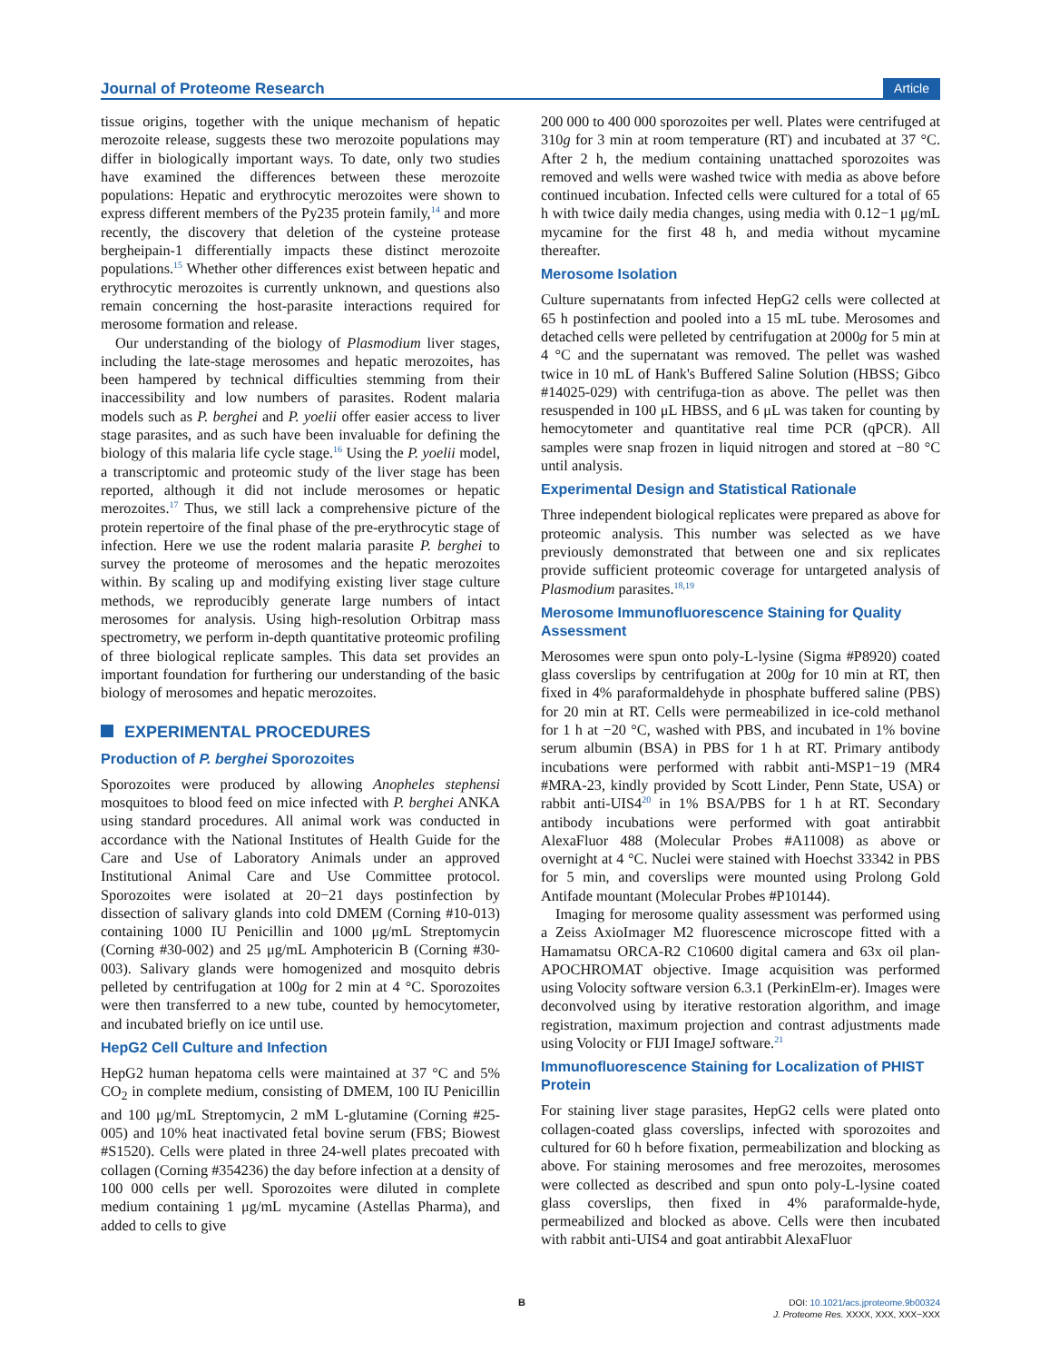Journal of Proteome Research
Article
tissue origins, together with the unique mechanism of hepatic merozoite release, suggests these two merozoite populations may differ in biologically important ways. To date, only two studies have examined the differences between these merozoite populations: Hepatic and erythrocytic merozoites were shown to express different members of the Py235 protein family,<sup>14</sup> and more recently, the discovery that deletion of the cysteine protease bergheipain-1 differentially impacts these distinct merozoite populations.<sup>15</sup> Whether other differences exist between hepatic and erythrocytic merozoites is currently unknown, and questions also remain concerning the host-parasite interactions required for merosome formation and release.
Our understanding of the biology of Plasmodium liver stages, including the late-stage merosomes and hepatic merozoites, has been hampered by technical difficulties stemming from their inaccessibility and low numbers of parasites. Rodent malaria models such as P. berghei and P. yoelii offer easier access to liver stage parasites, and as such have been invaluable for defining the biology of this malaria life cycle stage.<sup>16</sup> Using the P. yoelii model, a transcriptomic and proteomic study of the liver stage has been reported, although it did not include merosomes or hepatic merozoites.<sup>17</sup> Thus, we still lack a comprehensive picture of the protein repertoire of the final phase of the pre-erythrocytic stage of infection. Here we use the rodent malaria parasite P. berghei to survey the proteome of merosomes and the hepatic merozoites within. By scaling up and modifying existing liver stage culture methods, we reproducibly generate large numbers of intact merosomes for analysis. Using high-resolution Orbitrap mass spectrometry, we perform in-depth quantitative proteomic profiling of three biological replicate samples. This data set provides an important foundation for furthering our understanding of the basic biology of merosomes and hepatic merozoites.
EXPERIMENTAL PROCEDURES
Production of P. berghei Sporozoites
Sporozoites were produced by allowing Anopheles stephensi mosquitoes to blood feed on mice infected with P. berghei ANKA using standard procedures. All animal work was conducted in accordance with the National Institutes of Health Guide for the Care and Use of Laboratory Animals under an approved Institutional Animal Care and Use Committee protocol. Sporozoites were isolated at 20−21 days postinfection by dissection of salivary glands into cold DMEM (Corning #10-013) containing 1000 IU Penicillin and 1000 μg/mL Streptomycin (Corning #30-002) and 25 μg/mL Amphotericin B (Corning #30-003). Salivary glands were homogenized and mosquito debris pelleted by centrifugation at 100g for 2 min at 4 °C. Sporozoites were then transferred to a new tube, counted by hemocytometer, and incubated briefly on ice until use.
HepG2 Cell Culture and Infection
HepG2 human hepatoma cells were maintained at 37 °C and 5% CO<sub>2</sub> in complete medium, consisting of DMEM, 100 IU Penicillin and 100 μg/mL Streptomycin, 2 mM L-glutamine (Corning #25-005) and 10% heat inactivated fetal bovine serum (FBS; Biowest #S1520). Cells were plated in three 24-well plates precoated with collagen (Corning #354236) the day before infection at a density of 100 000 cells per well. Sporozoites were diluted in complete medium containing 1 μg/mL mycamine (Astellas Pharma), and added to cells to give
200 000 to 400 000 sporozoites per well. Plates were centrifuged at 310g for 3 min at room temperature (RT) and incubated at 37 °C. After 2 h, the medium containing unattached sporozoites was removed and wells were washed twice with media as above before continued incubation. Infected cells were cultured for a total of 65 h with twice daily media changes, using media with 0.12−1 μg/mL mycamine for the first 48 h, and media without mycamine thereafter.
Merosome Isolation
Culture supernatants from infected HepG2 cells were collected at 65 h postinfection and pooled into a 15 mL tube. Merosomes and detached cells were pelleted by centrifugation at 2000g for 5 min at 4 °C and the supernatant was removed. The pellet was washed twice in 10 mL of Hank's Buffered Saline Solution (HBSS; Gibco #14025-029) with centrifuga-tion as above. The pellet was then resuspended in 100 μL HBSS, and 6 μL was taken for counting by hemocytometer and quantitative real time PCR (qPCR). All samples were snap frozen in liquid nitrogen and stored at −80 °C until analysis.
Experimental Design and Statistical Rationale
Three independent biological replicates were prepared as above for proteomic analysis. This number was selected as we have previously demonstrated that between one and six replicates provide sufficient proteomic coverage for untargeted analysis of Plasmodium parasites.<sup>18,19</sup>
Merosome Immunofluorescence Staining for Quality Assessment
Merosomes were spun onto poly-L-lysine (Sigma #P8920) coated glass coverslips by centrifugation at 200g for 10 min at RT, then fixed in 4% paraformaldehyde in phosphate buffered saline (PBS) for 20 min at RT. Cells were permeabilized in ice-cold methanol for 1 h at −20 °C, washed with PBS, and incubated in 1% bovine serum albumin (BSA) in PBS for 1 h at RT. Primary antibody incubations were performed with rabbit anti-MSP1−19 (MR4 #MRA-23, kindly provided by Scott Linder, Penn State, USA) or rabbit anti-UIS4<sup>20</sup> in 1% BSA/PBS for 1 h at RT. Secondary antibody incubations were performed with goat antirabbit AlexaFluor 488 (Molecular Probes #A11008) as above or overnight at 4 °C. Nuclei were stained with Hoechst 33342 in PBS for 5 min, and coverslips were mounted using Prolong Gold Antifade mountant (Molecular Probes #P10144).
Imaging for merosome quality assessment was performed using a Zeiss AxioImager M2 fluorescence microscope fitted with a Hamamatsu ORCA-R2 C10600 digital camera and 63x oil plan-APOCHROMAT objective. Image acquisition was performed using Volocity software version 6.3.1 (PerkinElm-er). Images were deconvolved using by iterative restoration algorithm, and image registration, maximum projection and contrast adjustments made using Volocity or FIJI ImageJ software.<sup>21</sup>
Immunofluorescence Staining for Localization of PHIST Protein
For staining liver stage parasites, HepG2 cells were plated onto collagen-coated glass coverslips, infected with sporozoites and cultured for 60 h before fixation, permeabilization and blocking as above. For staining merosomes and free merozoites, merosomes were collected as described and spun onto poly-L-lysine coated glass coverslips, then fixed in 4% paraformalde-hyde, permeabilized and blocked as above. Cells were then incubated with rabbit anti-UIS4 and goat antirabbit AlexaFluor
B
DOI: 10.1021/acs.jproteome.9b00324
J. Proteome Res. XXXX, XXX, XXX−XXX